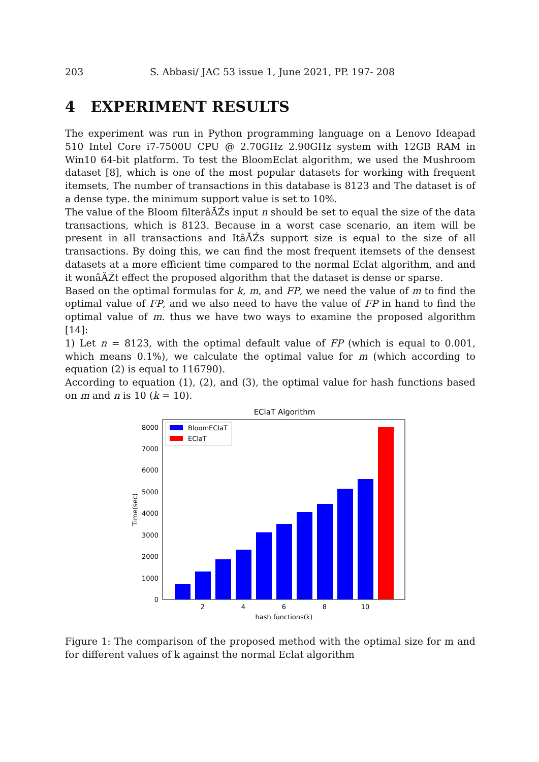203 S. Abbasi/ JAC 53 issue 1, June 2021, PP. 197- 208
4 EXPERIMENT RESULTS
The experiment was run in Python programming language on a Lenovo Ideapad 510 Intel Core i7-7500U CPU @ 2.70GHz 2.90GHz system with 12GB RAM in Win10 64-bit platform. To test the BloomEclat algorithm, we used the Mushroom dataset [8], which is one of the most popular datasets for working with frequent itemsets, The number of transactions in this database is 8123 and The dataset is of a dense type. the minimum support value is set to 10%.
The value of the Bloom filterâĂŹs input n should be set to equal the size of the data transactions, which is 8123. Because in a worst case scenario, an item will be present in all transactions and ItâĂŹs support size is equal to the size of all transactions. By doing this, we can find the most frequent itemsets of the densest datasets at a more efficient time compared to the normal Eclat algorithm, and and it wonâĂŹt effect the proposed algorithm that the dataset is dense or sparse.
Based on the optimal formulas for k, m, and FP, we need the value of m to find the optimal value of FP, and we also need to have the value of FP in hand to find the optimal value of m. thus we have two ways to examine the proposed algorithm [14]:
1) Let n = 8123, with the optimal default value of FP (which is equal to 0.001, which means 0.1%), we calculate the optimal value for m (which according to equation (2) is equal to 116790).
According to equation (1), (2), and (3), the optimal value for hash functions based on m and n is 10 (k = 10).
EClaT Algorithm
0
1000
2000
3000
4000
5000
6000
7000
8000
Time(sec)
2
4
6
8
10
hash functions(k)
BloomEClaT
EClaT
Figure 1: The comparison of the proposed method with the optimal size for m and for different values of k against the normal Eclat algorithm